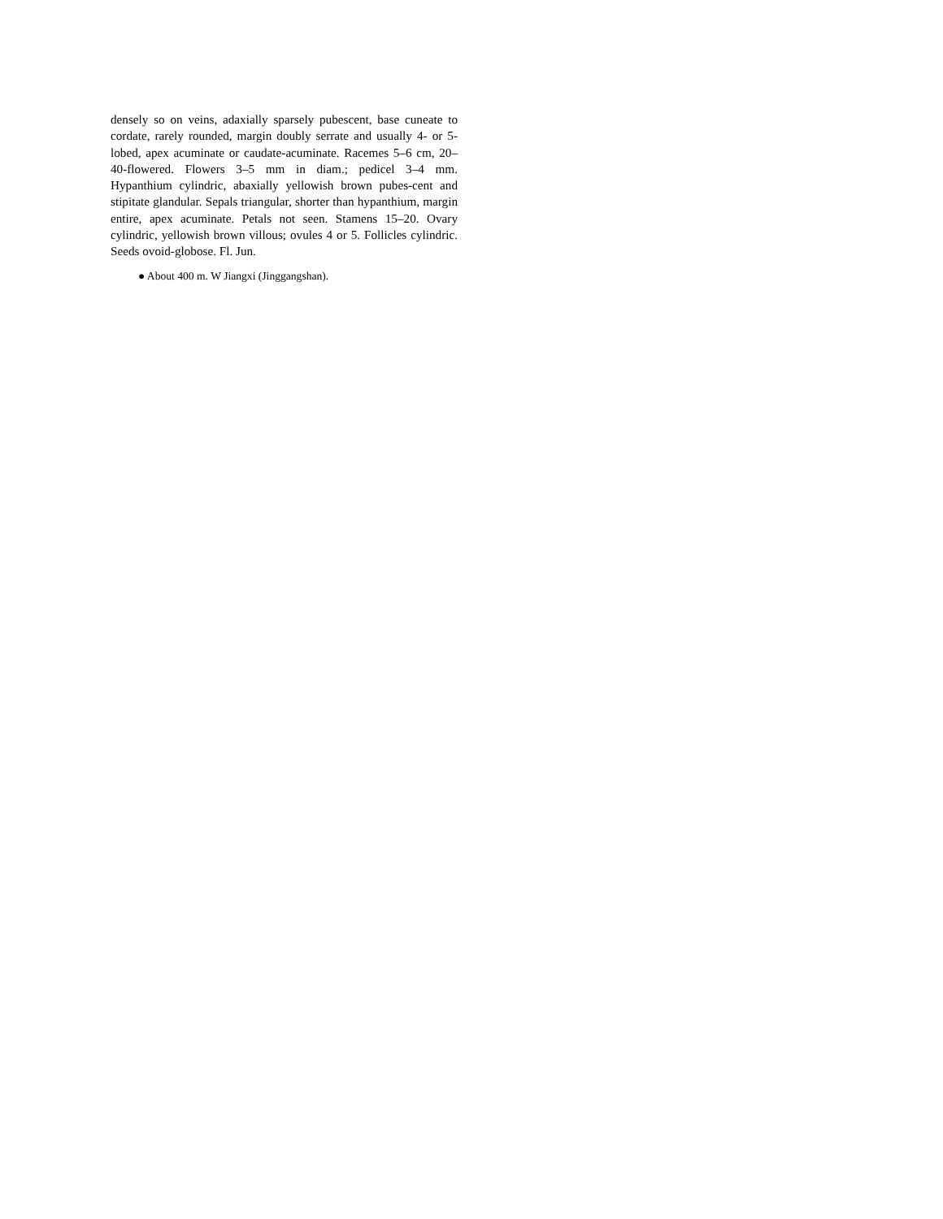densely so on veins, adaxially sparsely pubescent, base cuneate to cordate, rarely rounded, margin doubly serrate and usually 4- or 5-lobed, apex acuminate or caudate-acuminate. Racemes 5–6 cm, 20–40-flowered. Flowers 3–5 mm in diam.; pedicel 3–4 mm. Hypanthium cylindric, abaxially yellowish brown pubes-cent and stipitate glandular. Sepals triangular, shorter than hypanthium, margin entire, apex acuminate. Petals not seen. Stamens 15–20. Ovary cylindric, yellowish brown villous; ovules 4 or 5. Follicles cylindric. Seeds ovoid-globose. Fl. Jun.
● About 400 m. W Jiangxi (Jinggangshan).